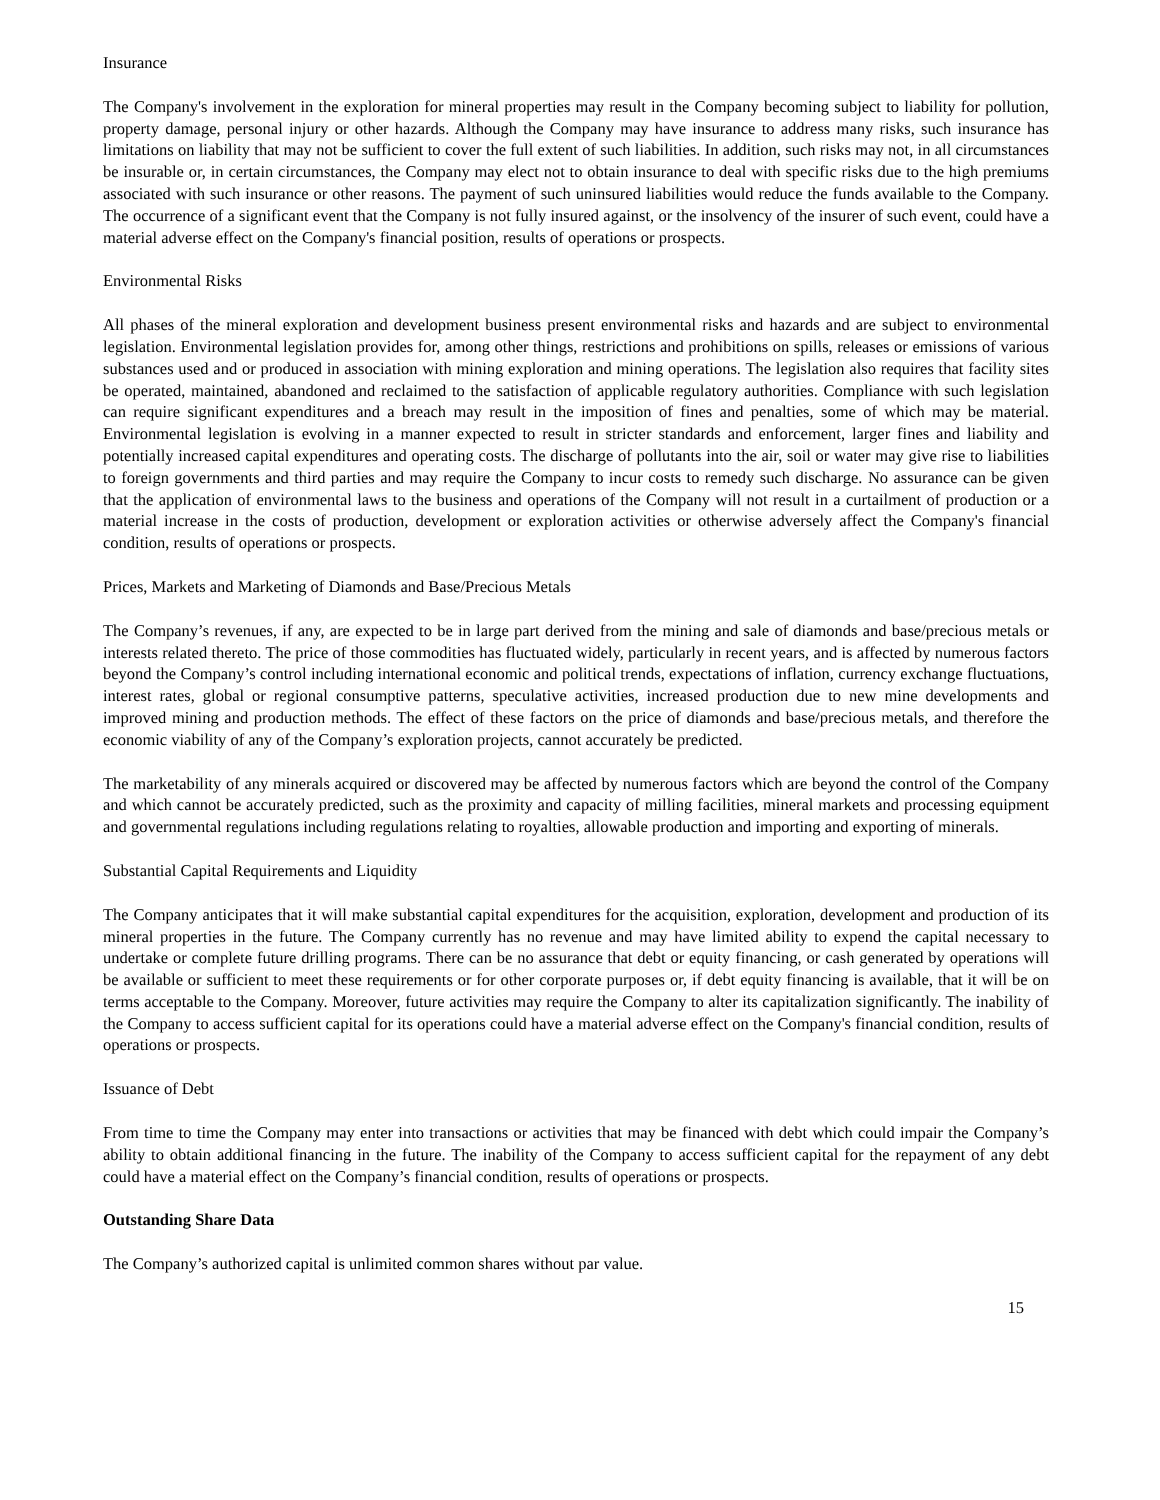Insurance
The Company's involvement in the exploration for mineral properties may result in the Company becoming subject to liability for pollution, property damage, personal injury or other hazards. Although the Company may have insurance to address many risks, such insurance has limitations on liability that may not be sufficient to cover the full extent of such liabilities. In addition, such risks may not, in all circumstances be insurable or, in certain circumstances, the Company may elect not to obtain insurance to deal with specific risks due to the high premiums associated with such insurance or other reasons. The payment of such uninsured liabilities would reduce the funds available to the Company. The occurrence of a significant event that the Company is not fully insured against, or the insolvency of the insurer of such event, could have a material adverse effect on the Company's financial position, results of operations or prospects.
Environmental Risks
All phases of the mineral exploration and development business present environmental risks and hazards and are subject to environmental legislation. Environmental legislation provides for, among other things, restrictions and prohibitions on spills, releases or emissions of various substances used and or produced in association with mining exploration and mining operations. The legislation also requires that facility sites be operated, maintained, abandoned and reclaimed to the satisfaction of applicable regulatory authorities. Compliance with such legislation can require significant expenditures and a breach may result in the imposition of fines and penalties, some of which may be material. Environmental legislation is evolving in a manner expected to result in stricter standards and enforcement, larger fines and liability and potentially increased capital expenditures and operating costs. The discharge of pollutants into the air, soil or water may give rise to liabilities to foreign governments and third parties and may require the Company to incur costs to remedy such discharge. No assurance can be given that the application of environmental laws to the business and operations of the Company will not result in a curtailment of production or a material increase in the costs of production, development or exploration activities or otherwise adversely affect the Company's financial condition, results of operations or prospects.
Prices, Markets and Marketing of Diamonds and Base/Precious Metals
The Company’s revenues, if any, are expected to be in large part derived from the mining and sale of diamonds and base/precious metals or interests related thereto. The price of those commodities has fluctuated widely, particularly in recent years, and is affected by numerous factors beyond the Company’s control including international economic and political trends, expectations of inflation, currency exchange fluctuations, interest rates, global or regional consumptive patterns, speculative activities, increased production due to new mine developments and improved mining and production methods. The effect of these factors on the price of diamonds and base/precious metals, and therefore the economic viability of any of the Company’s exploration projects, cannot accurately be predicted.
The marketability of any minerals acquired or discovered may be affected by numerous factors which are beyond the control of the Company and which cannot be accurately predicted, such as the proximity and capacity of milling facilities, mineral markets and processing equipment and governmental regulations including regulations relating to royalties, allowable production and importing and exporting of minerals.
Substantial Capital Requirements and Liquidity
The Company anticipates that it will make substantial capital expenditures for the acquisition, exploration, development and production of its mineral properties in the future. The Company currently has no revenue and may have limited ability to expend the capital necessary to undertake or complete future drilling programs. There can be no assurance that debt or equity financing, or cash generated by operations will be available or sufficient to meet these requirements or for other corporate purposes or, if debt equity financing is available, that it will be on terms acceptable to the Company. Moreover, future activities may require the Company to alter its capitalization significantly. The inability of the Company to access sufficient capital for its operations could have a material adverse effect on the Company's financial condition, results of operations or prospects.
Issuance of Debt
From time to time the Company may enter into transactions or activities that may be financed with debt which could impair the Company’s ability to obtain additional financing in the future. The inability of the Company to access sufficient capital for the repayment of any debt could have a material effect on the Company’s financial condition, results of operations or prospects.
Outstanding Share Data
The Company’s authorized capital is unlimited common shares without par value.
15